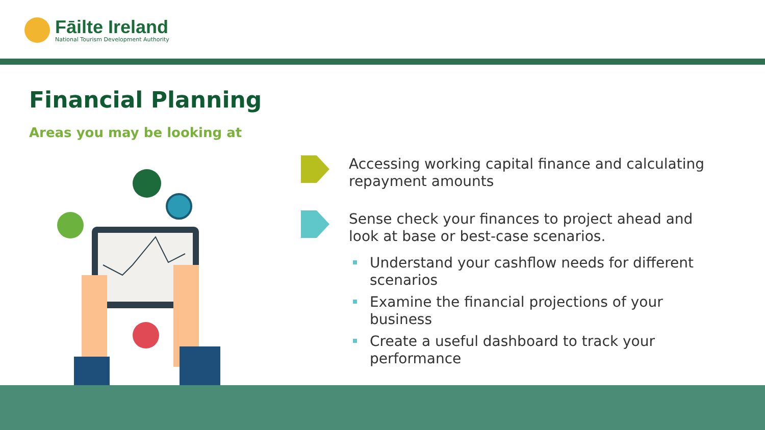Fāilte Ireland
National Tourism Development Authority
Financial Planning
Areas you may be looking at
Accessing working capital finance and calculating repayment amounts
Sense check your finances to project ahead and look at base or best-case scenarios.
Understand your cashflow needs for different scenarios
Examine the financial projections of your business
Create a useful dashboard to track your performance